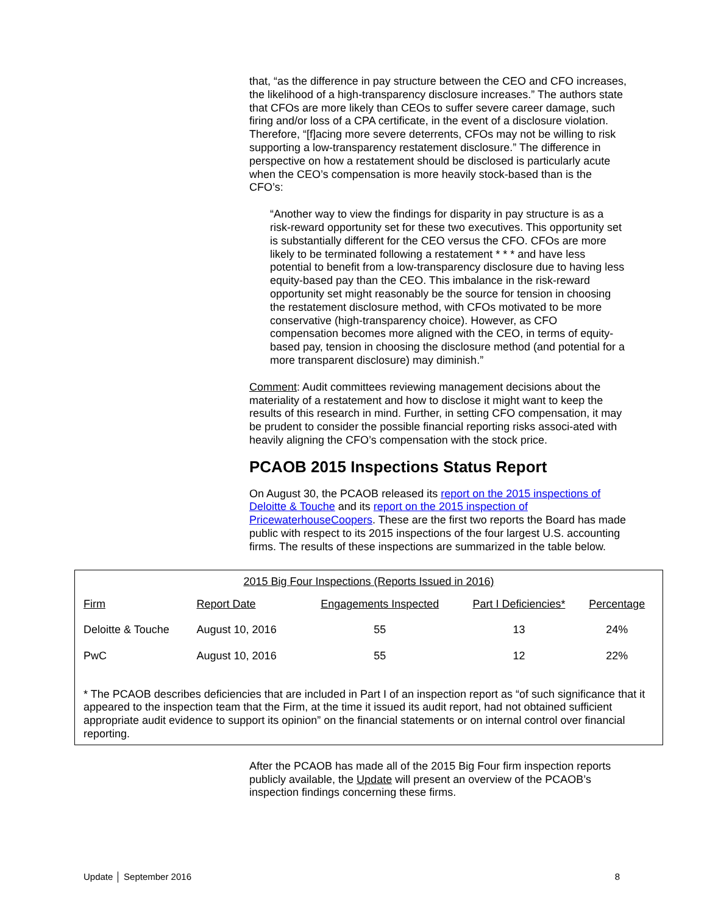that, “as the difference in pay structure between the CEO and CFO increases, the likelihood of a high-transparency disclosure increases.” The authors state that CFOs are more likely than CEOs to suffer severe career damage, such firing and/or loss of a CPA certificate, in the event of a disclosure violation. Therefore, “[f]acing more severe deterrents, CFOs may not be willing to risk supporting a low-transparency restatement disclosure.” The difference in perspective on how a restatement should be disclosed is particularly acute when the CEO’s compensation is more heavily stock-based than is the CFO’s:
“Another way to view the findings for disparity in pay structure is as a risk-reward opportunity set for these two executives. This opportunity set is substantially different for the CEO versus the CFO. CFOs are more likely to be terminated following a restatement * * * and have less potential to benefit from a low-transparency disclosure due to having less equity-based pay than the CEO. This imbalance in the risk-reward opportunity set might reasonably be the source for tension in choosing the restatement disclosure method, with CFOs motivated to be more conservative (high-transparency choice). However, as CFO compensation becomes more aligned with the CEO, in terms of equity-based pay, tension in choosing the disclosure method (and potential for a more transparent disclosure) may diminish.”
Comment: Audit committees reviewing management decisions about the materiality of a restatement and how to disclose it might want to keep the results of this research in mind. Further, in setting CFO compensation, it may be prudent to consider the possible financial reporting risks associ-ated with heavily aligning the CFO’s compensation with the stock price.
PCAOB 2015 Inspections Status Report
On August 30, the PCAOB released its report on the 2015 inspections of Deloitte & Touche and its report on the 2015 inspection of PricewaterhouseCoopers. These are the first two reports the Board has made public with respect to its 2015 inspections of the four largest U.S. accounting firms. The results of these inspections are summarized in the table below.
2015 Big Four Inspections (Reports Issued in 2016)
| Firm | Report Date | Engagements Inspected | Part I Deficiencies* | Percentage |
| --- | --- | --- | --- | --- |
| Deloitte & Touche | August 10, 2016 | 55 | 13 | 24% |
| PwC | August 10, 2016 | 55 | 12 | 22% |
* The PCAOB describes deficiencies that are included in Part I of an inspection report as “of such significance that it appeared to the inspection team that the Firm, at the time it issued its audit report, had not obtained sufficient appropriate audit evidence to support its opinion” on the financial statements or on internal control over financial reporting.
After the PCAOB has made all of the 2015 Big Four firm inspection reports publicly available, the Update will present an overview of the PCAOB’s inspection findings concerning these firms.
Update │ September 2016 8